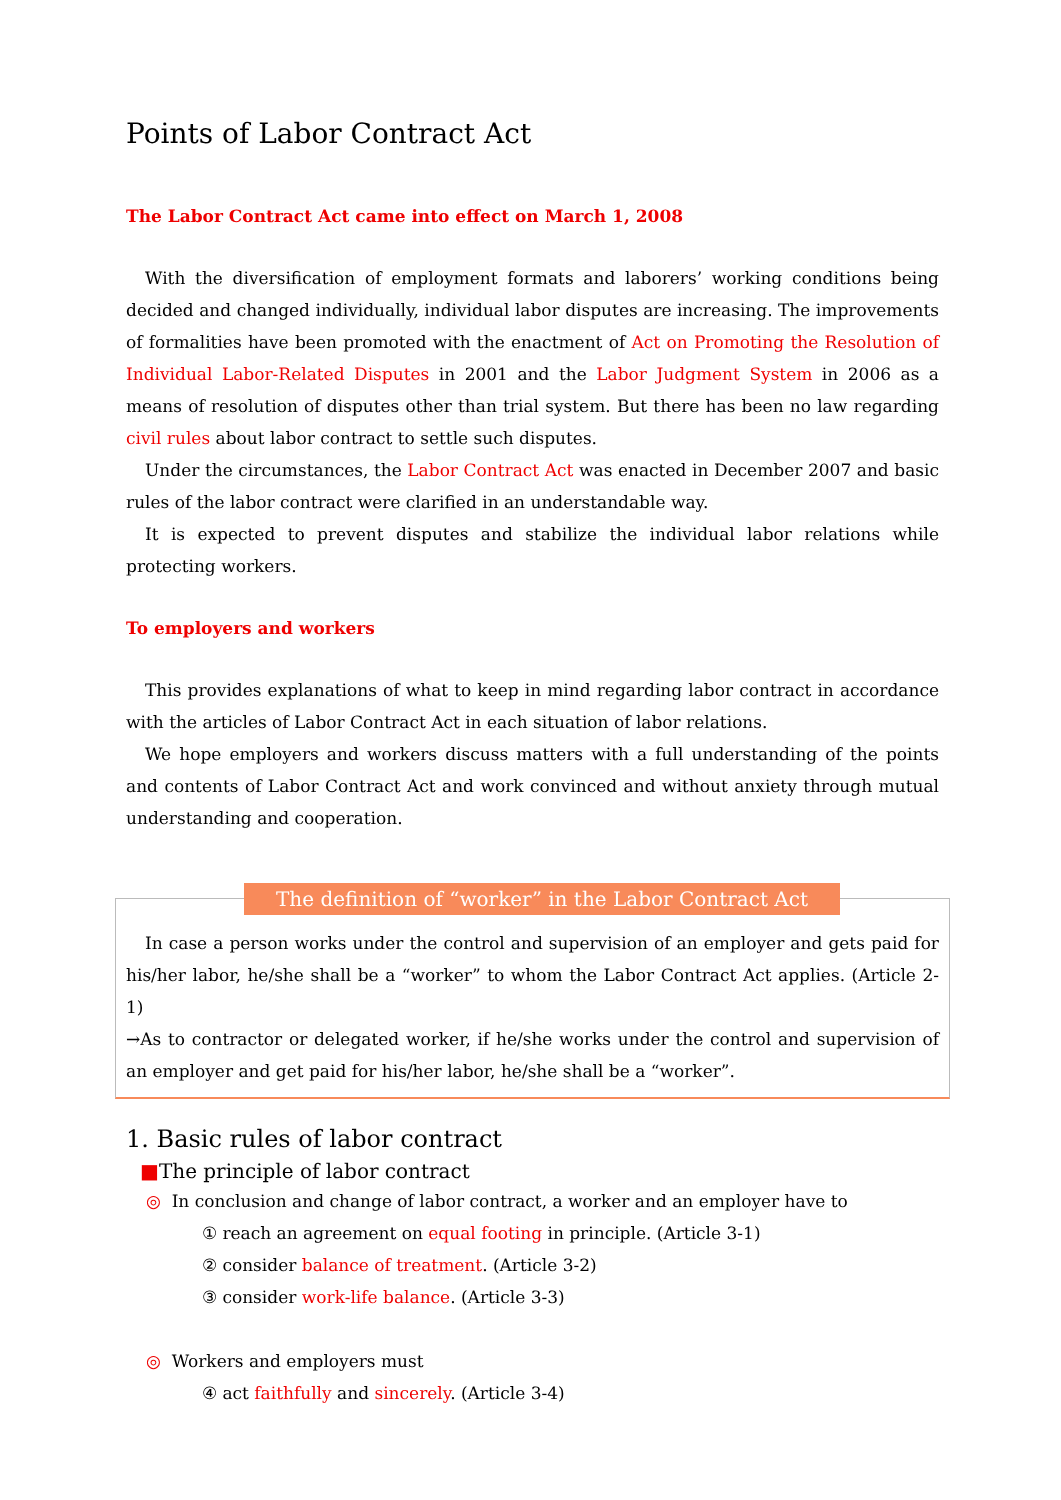Points of Labor Contract Act
The Labor Contract Act came into effect on March 1, 2008
With the diversification of employment formats and laborers’ working conditions being decided and changed individually, individual labor disputes are increasing. The improvements of formalities have been promoted with the enactment of Act on Promoting the Resolution of Individual Labor-Related Disputes in 2001 and the Labor Judgment System in 2006 as a means of resolution of disputes other than trial system. But there has been no law regarding civil rules about labor contract to settle such disputes.
Under the circumstances, the Labor Contract Act was enacted in December 2007 and basic rules of the labor contract were clarified in an understandable way.
It is expected to prevent disputes and stabilize the individual labor relations while protecting workers.
To employers and workers
This provides explanations of what to keep in mind regarding labor contract in accordance with the articles of Labor Contract Act in each situation of labor relations.
We hope employers and workers discuss matters with a full understanding of the points and contents of Labor Contract Act and work convinced and without anxiety through mutual understanding and cooperation.
The definition of “worker” in the Labor Contract Act
In case a person works under the control and supervision of an employer and gets paid for his/her labor, he/she shall be a “worker” to whom the Labor Contract Act applies. (Article 2-1)
→As to contractor or delegated worker, if he/she works under the control and supervision of an employer and get paid for his/her labor, he/she shall be a “worker”.
1. Basic rules of labor contract
■The principle of labor contract
◎ In conclusion and change of labor contract, a worker and an employer have to
① reach an agreement on equal footing in principle. (Article 3-1)
② consider balance of treatment. (Article 3-2)
③ consider work-life balance. (Article 3-3)
◎ Workers and employers must
④ act faithfully and sincerely. (Article 3-4)